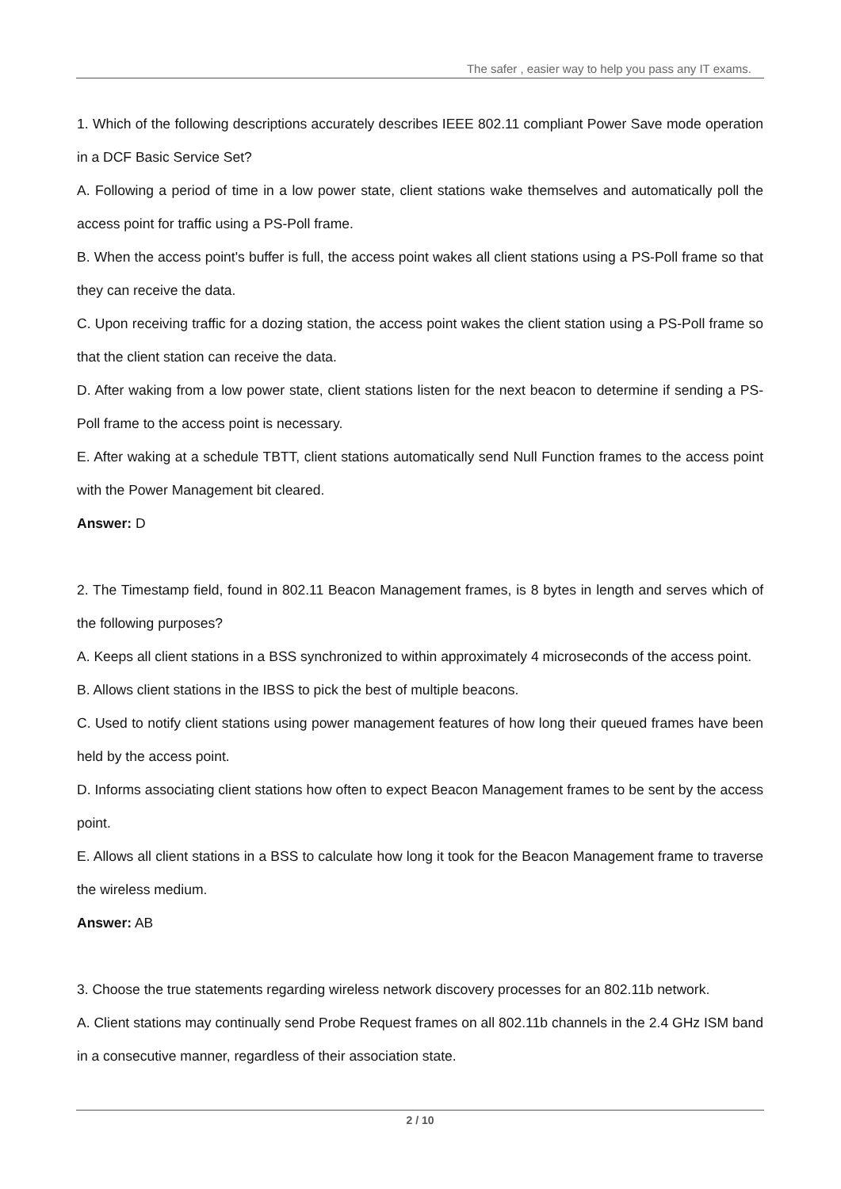The safer , easier way to help you pass any IT exams.
1. Which of the following descriptions accurately describes IEEE 802.11 compliant Power Save mode operation in a DCF Basic Service Set?
A. Following a period of time in a low power state, client stations wake themselves and automatically poll the access point for traffic using a PS-Poll frame.
B. When the access point's buffer is full, the access point wakes all client stations using a PS-Poll frame so that they can receive the data.
C. Upon receiving traffic for a dozing station, the access point wakes the client station using a PS-Poll frame so that the client station can receive the data.
D. After waking from a low power state, client stations listen for the next beacon to determine if sending a PS-Poll frame to the access point is necessary.
E. After waking at a schedule TBTT, client stations automatically send Null Function frames to the access point with the Power Management bit cleared.
Answer: D
2. The Timestamp field, found in 802.11 Beacon Management frames, is 8 bytes in length and serves which of the following purposes?
A. Keeps all client stations in a BSS synchronized to within approximately 4 microseconds of the access point.
B. Allows client stations in the IBSS to pick the best of multiple beacons.
C. Used to notify client stations using power management features of how long their queued frames have been held by the access point.
D. Informs associating client stations how often to expect Beacon Management frames to be sent by the access point.
E. Allows all client stations in a BSS to calculate how long it took for the Beacon Management frame to traverse the wireless medium.
Answer: AB
3. Choose the true statements regarding wireless network discovery processes for an 802.11b network.
A. Client stations may continually send Probe Request frames on all 802.11b channels in the 2.4 GHz ISM band in a consecutive manner, regardless of their association state.
2 / 10